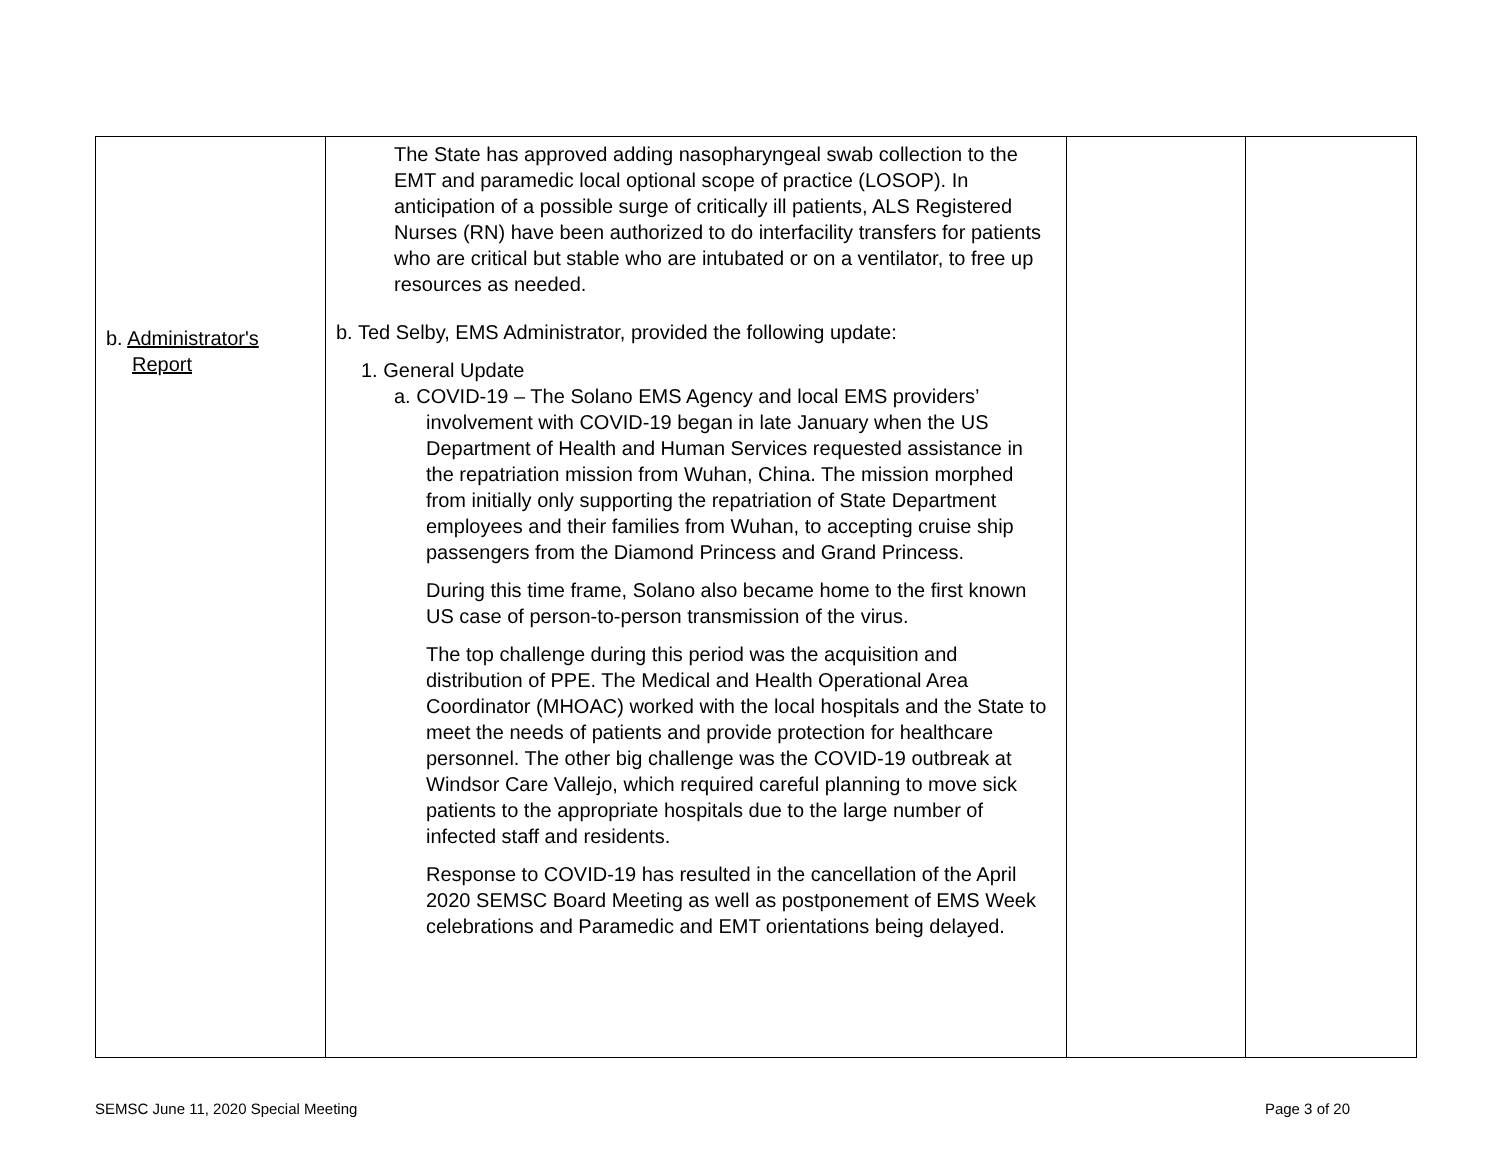| b. Administrator's Report | The State has approved adding nasopharyngeal swab collection to the EMT and paramedic local optional scope of practice (LOSOP). In anticipation of a possible surge of critically ill patients, ALS Registered Nurses (RN) have been authorized to do interfacility transfers for patients who are critical but stable who are intubated or on a ventilator, to free up resources as needed. b. Ted Selby, EMS Administrator, provided the following update: 1. General Update a. COVID-19 – The Solano EMS Agency and local EMS providers’ involvement with COVID-19 began in late January when the US Department of Health and Human Services requested assistance in the repatriation mission from Wuhan, China. The mission morphed from initially only supporting the repatriation of State Department employees and their families from Wuhan, to accepting cruise ship passengers from the Diamond Princess and Grand Princess. During this time frame, Solano also became home to the first known US case of person-to-person transmission of the virus. The top challenge during this period was the acquisition and distribution of PPE. The Medical and Health Operational Area Coordinator (MHOAC) worked with the local hospitals and the State to meet the needs of patients and provide protection for healthcare personnel. The other big challenge was the COVID-19 outbreak at Windsor Care Vallejo, which required careful planning to move sick patients to the appropriate hospitals due to the large number of infected staff and residents. Response to COVID-19 has resulted in the cancellation of the April 2020 SEMSC Board Meeting as well as postponement of EMS Week celebrations and Paramedic and EMT orientations being delayed. | | |
SEMSC June 11, 2020 Special Meeting Page 3 of 20